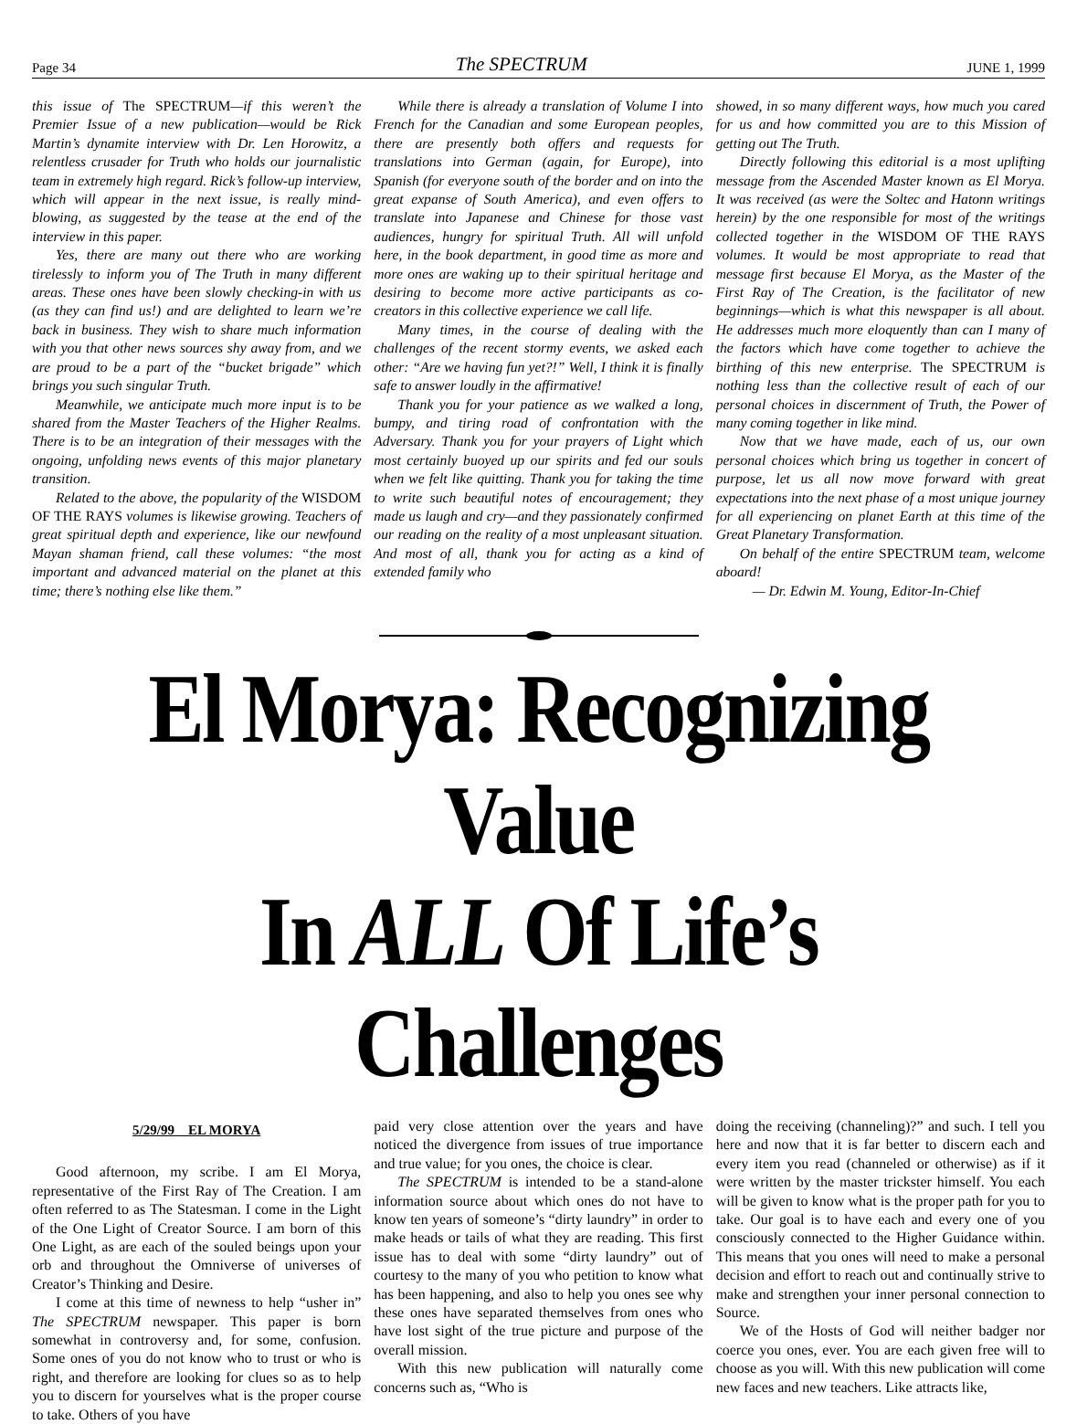Page 34 The SPECTRUM JUNE 1, 1999
this issue of The SPECTRUM—if this weren’t the Premier Issue of a new publication—would be Rick Martin’s dynamite interview with Dr. Len Horowitz, a relentless crusader for Truth who holds our journalistic team in extremely high regard. Rick’s follow-up interview, which will appear in the next issue, is really mind-blowing, as suggested by the tease at the end of the interview in this paper.
Yes, there are many out there who are working tirelessly to inform you of The Truth in many different areas. These ones have been slowly checking-in with us (as they can find us!) and are delighted to learn we’re back in business. They wish to share much information with you that other news sources shy away from, and we are proud to be a part of the “bucket brigade” which brings you such singular Truth.
Meanwhile, we anticipate much more input is to be shared from the Master Teachers of the Higher Realms. There is to be an integration of their messages with the ongoing, unfolding news events of this major planetary transition.
Related to the above, the popularity of the WISDOM OF THE RAYS volumes is likewise growing. Teachers of great spiritual depth and experience, like our newfound Mayan shaman friend, call these volumes: “the most important and advanced material on the planet at this time; there’s nothing else like them.”
While there is already a translation of Volume I into French for the Canadian and some European peoples, there are presently both offers and requests for translations into German (again, for Europe), into Spanish (for everyone south of the border and on into the great expanse of South America), and even offers to translate into Japanese and Chinese for those vast audiences, hungry for spiritual Truth. All will unfold here, in the book department, in good time as more and more ones are waking up to their spiritual heritage and desiring to become more active participants as co-creators in this collective experience we call life.
Many times, in the course of dealing with the challenges of the recent stormy events, we asked each other: “Are we having fun yet?!” Well, I think it is finally safe to answer loudly in the affirmative!
Thank you for your patience as we walked a long, bumpy, and tiring road of confrontation with the Adversary. Thank you for your prayers of Light which most certainly buoyed up our spirits and fed our souls when we felt like quitting. Thank you for taking the time to write such beautiful notes of encouragement; they made us laugh and cry—and they passionately confirmed our reading on the reality of a most unpleasant situation. And most of all, thank you for acting as a kind of extended family who
showed, in so many different ways, how much you cared for us and how committed you are to this Mission of getting out The Truth.
Directly following this editorial is a most uplifting message from the Ascended Master known as El Morya. It was received (as were the Soltec and Hatonn writings herein) by the one responsible for most of the writings collected together in the WISDOM OF THE RAYS volumes. It would be most appropriate to read that message first because El Morya, as the Master of the First Ray of The Creation, is the facilitator of new beginnings—which is what this newspaper is all about. He addresses much more eloquently than can I many of the factors which have come together to achieve the birthing of this new enterprise. The SPECTRUM is nothing less than the collective result of each of our personal choices in discernment of Truth, the Power of many coming together in like mind.
Now that we have made, each of us, our own personal choices which bring us together in concert of purpose, let us all now move forward with great expectations into the next phase of a most unique journey for all experiencing on planet Earth at this time of the Great Planetary Transformation.
On behalf of the entire SPECTRUM team, welcome aboard!
— Dr. Edwin M. Young, Editor-In-Chief
El Morya: Recognizing Value
In ALL Of Life’s Challenges
5/29/99 EL MORYA
Good afternoon, my scribe. I am El Morya, representative of the First Ray of The Creation. I am often referred to as The Statesman. I come in the Light of the One Light of Creator Source. I am born of this One Light, as are each of the souled beings upon your orb and throughout the Omniverse of universes of Creator’s Thinking and Desire.
I come at this time of newness to help “usher in” The SPECTRUM newspaper. This paper is born somewhat in controversy and, for some, confusion. Some ones of you do not know who to trust or who is right, and therefore are looking for clues so as to help you to discern for yourselves what is the proper course to take. Others of you have
paid very close attention over the years and have noticed the divergence from issues of true importance and true value; for you ones, the choice is clear.
The SPECTRUM is intended to be a stand-alone information source about which ones do not have to know ten years of someone’s “dirty laundry” in order to make heads or tails of what they are reading. This first issue has to deal with some “dirty laundry” out of courtesy to the many of you who petition to know what has been happening, and also to help you ones see why these ones have separated themselves from ones who have lost sight of the true picture and purpose of the overall mission.
With this new publication will naturally come concerns such as, “Who is
doing the receiving (channeling)?” and such. I tell you here and now that it is far better to discern each and every item you read (channeled or otherwise) as if it were written by the master trickster himself. You each will be given to know what is the proper path for you to take. Our goal is to have each and every one of you consciously connected to the Higher Guidance within. This means that you ones will need to make a personal decision and effort to reach out and continually strive to make and strengthen your inner personal connection to Source.
We of the Hosts of God will neither badger nor coerce you ones, ever. You are each given free will to choose as you will. With this new publication will come new faces and new teachers. Like attracts like,